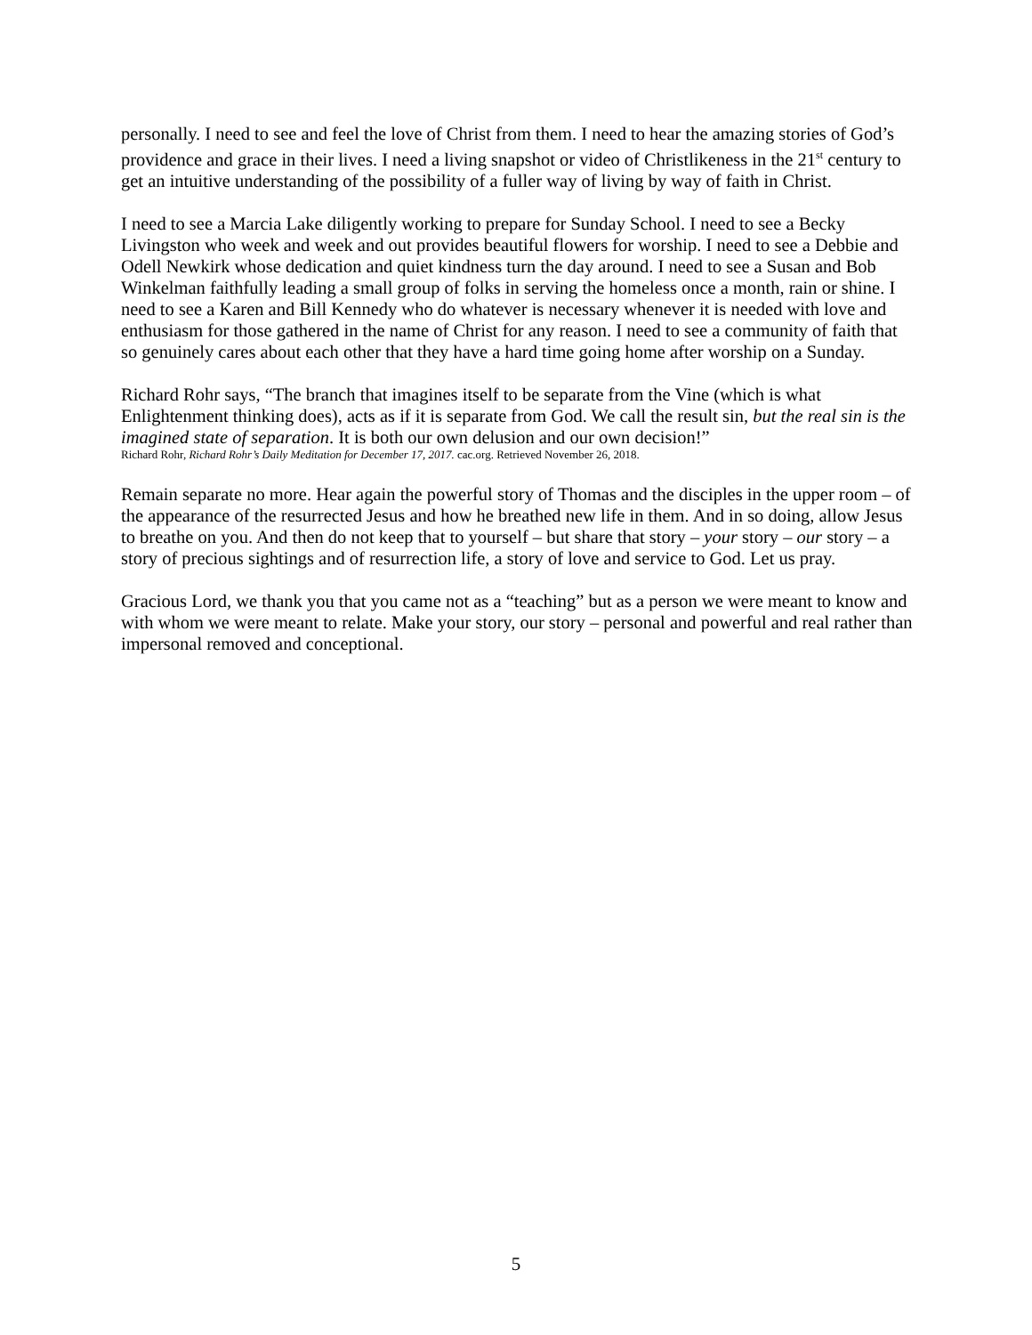personally. I need to see and feel the love of Christ from them. I need to hear the amazing stories of God’s providence and grace in their lives. I need a living snapshot or video of Christlikeness in the 21<sup>st</sup> century to get an intuitive understanding of the possibility of a fuller way of living by way of faith in Christ.
I need to see a Marcia Lake diligently working to prepare for Sunday School. I need to see a Becky Livingston who week and week and out provides beautiful flowers for worship. I need to see a Debbie and Odell Newkirk whose dedication and quiet kindness turn the day around. I need to see a Susan and Bob Winkelman faithfully leading a small group of folks in serving the homeless once a month, rain or shine. I need to see a Karen and Bill Kennedy who do whatever is necessary whenever it is needed with love and enthusiasm for those gathered in the name of Christ for any reason. I need to see a community of faith that so genuinely cares about each other that they have a hard time going home after worship on a Sunday.
Richard Rohr says, “The branch that imagines itself to be separate from the Vine (which is what Enlightenment thinking does), acts as if it is separate from God. We call the result sin, but the real sin is the imagined state of separation. It is both our own delusion and our own decision!”
Richard Rohr, Richard Rohr’s Daily Meditation for December 17, 2017. cac.org. Retrieved November 26, 2018.
Remain separate no more. Hear again the powerful story of Thomas and the disciples in the upper room – of the appearance of the resurrected Jesus and how he breathed new life in them. And in so doing, allow Jesus to breathe on you. And then do not keep that to yourself – but share that story – your story – our story – a story of precious sightings and of resurrection life, a story of love and service to God. Let us pray.
Gracious Lord, we thank you that you came not as a “teaching” but as a person we were meant to know and with whom we were meant to relate. Make your story, our story – personal and powerful and real rather than impersonal removed and conceptional.
5